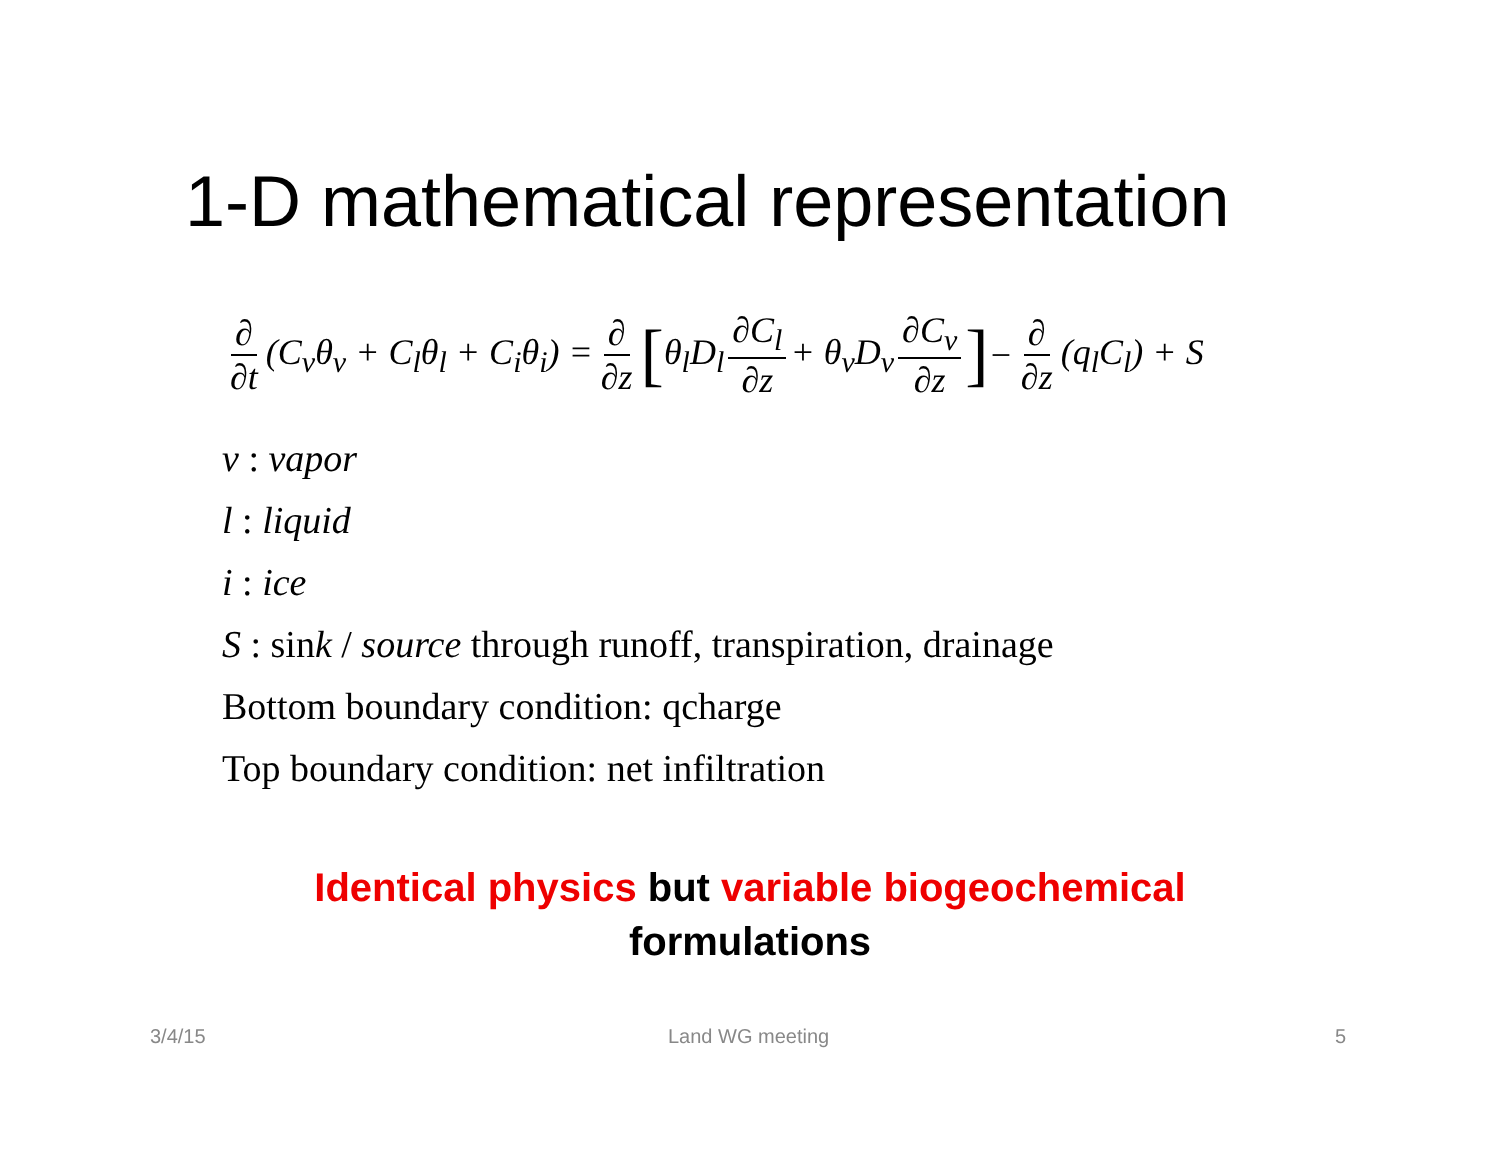1-D mathematical representation
∂ ∂t (C<sub>v</sub>θ<sub>v</sub> + C<sub>l</sub>θ<sub>l</sub> + C<sub>i</sub>θ<sub>i</sub>) = ∂ ∂z [ θ<sub>l</sub>D<sub>l</sub> ∂C<sub>l</sub> ∂z + θ<sub>v</sub>D<sub>v</sub> ∂C<sub>v</sub> ∂z ] − ∂ ∂z (q<sub>l</sub>C<sub>l</sub>) + S
v : vapor
l : liquid
i : ice
S : sink / source through runoff, transpiration, drainage
Bottom boundary condition: qcharge
Top boundary condition: net infiltration
Identical physics but variable biogeochemical
formulations
3/4/15 Land WG meeting 5